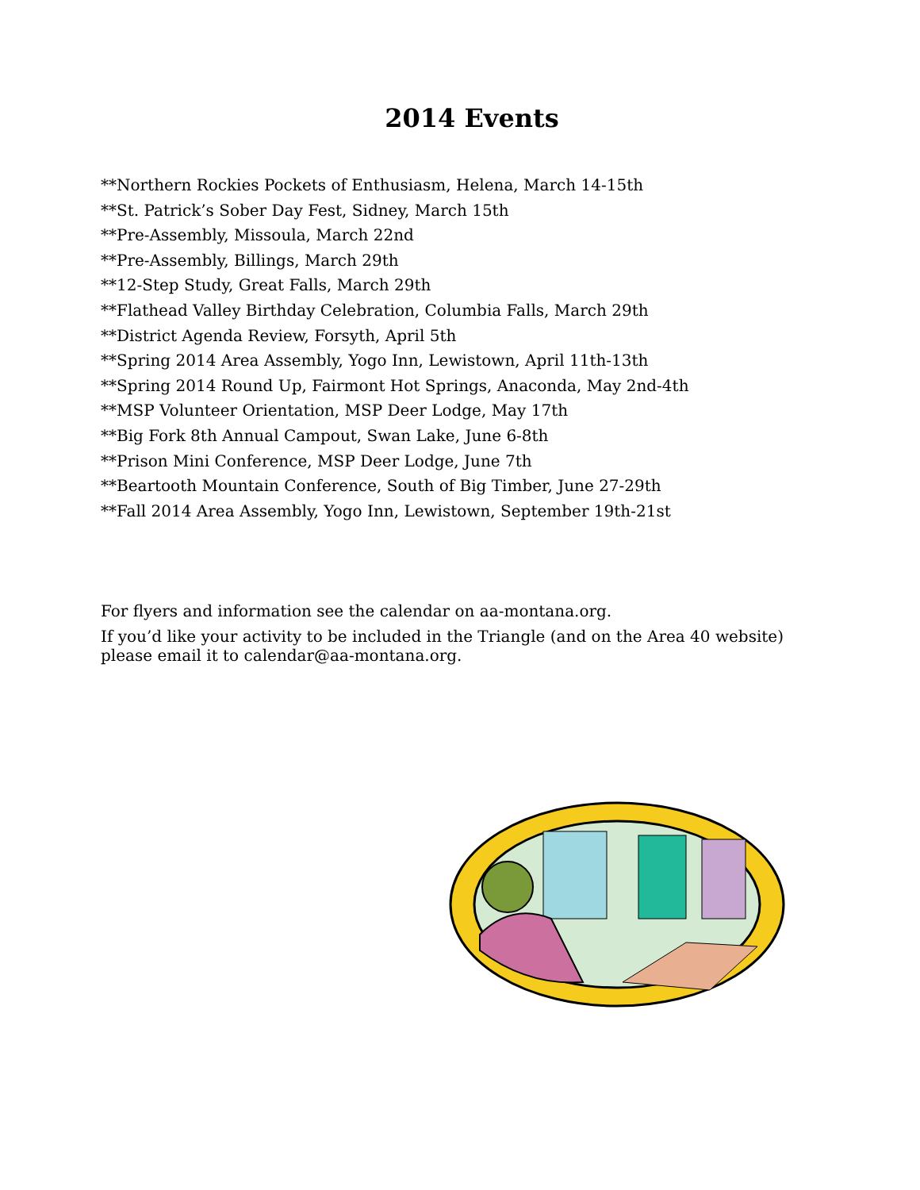2014 Events
**Northern Rockies Pockets of Enthusiasm, Helena, March 14-15th
**St. Patrick’s Sober Day Fest, Sidney, March 15th
**Pre-Assembly, Missoula, March 22nd
**Pre-Assembly, Billings, March 29th
**12-Step Study, Great Falls, March 29th
**Flathead Valley Birthday Celebration, Columbia Falls, March 29th
**District Agenda Review, Forsyth, April 5th
**Spring 2014 Area Assembly, Yogo Inn, Lewistown, April 11th-13th
**Spring 2014 Round Up, Fairmont Hot Springs, Anaconda, May 2nd-4th
**MSP Volunteer Orientation, MSP Deer Lodge, May 17th
**Big Fork 8th Annual Campout, Swan Lake, June 6-8th
**Prison Mini Conference, MSP Deer Lodge, June 7th
**Beartooth Mountain Conference, South of Big Timber, June 27-29th
**Fall 2014 Area Assembly, Yogo Inn, Lewistown, September 19th-21st
For flyers and information see the calendar on aa-montana.org.
If you’d like your activity to be included in the Triangle (and on the Area 40 website) please email it to calendar@aa-montana.org.